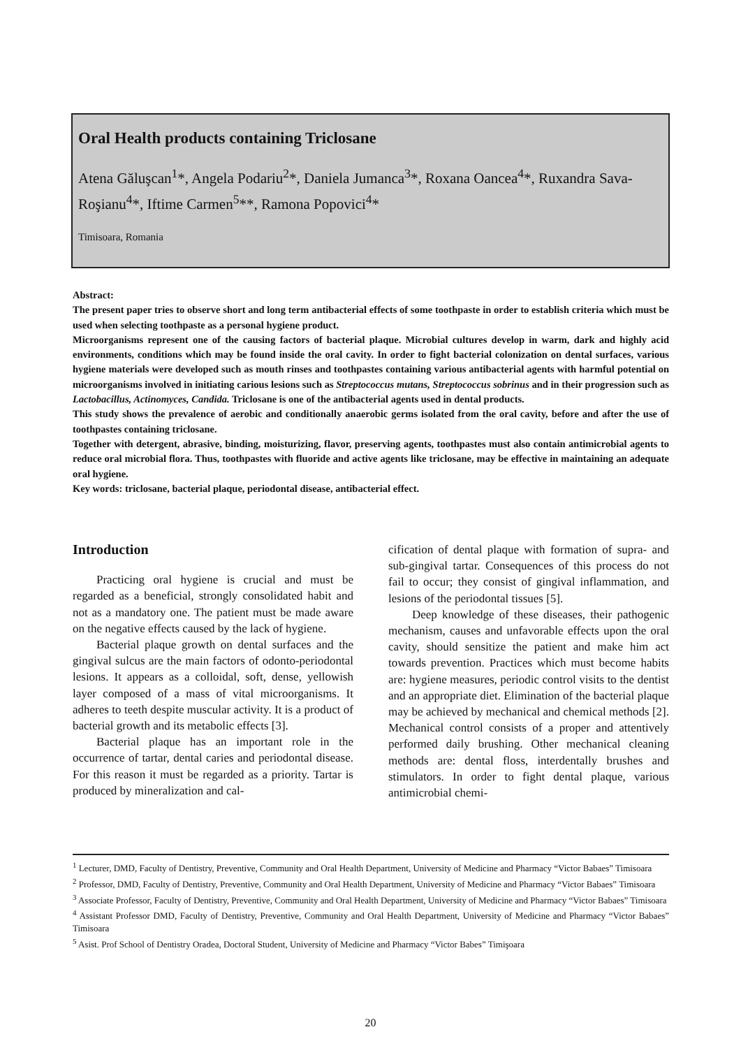Oral Health products containing Triclosane
Atena Găluşcan<sup>1</sup>*, Angela Podariu<sup>2</sup>*, Daniela Jumanca<sup>3</sup>*, Roxana Oancea<sup>4</sup>*, Ruxandra Sava-Roşianu<sup>4</sup>*, Iftime Carmen<sup>5</sup>**, Ramona Popovici<sup>4</sup>*
Timisoara, Romania
Abstract:
The present paper tries to observe short and long term antibacterial effects of some toothpaste in order to establish criteria which must be used when selecting toothpaste as a personal hygiene product.
Microorganisms represent one of the causing factors of bacterial plaque. Microbial cultures develop in warm, dark and highly acid environments, conditions which may be found inside the oral cavity. In order to fight bacterial colonization on dental surfaces, various hygiene materials were developed such as mouth rinses and toothpastes containing various antibacterial agents with harmful potential on microorganisms involved in initiating carious lesions such as Streptococcus mutans, Streptococcus sobrinus and in their progression such as Lactobacillus, Actinomyces, Candida. Triclosane is one of the antibacterial agents used in dental products.
This study shows the prevalence of aerobic and conditionally anaerobic germs isolated from the oral cavity, before and after the use of toothpastes containing triclosane.
Together with detergent, abrasive, binding, moisturizing, flavor, preserving agents, toothpastes must also contain antimicrobial agents to reduce oral microbial flora. Thus, toothpastes with fluoride and active agents like triclosane, may be effective in maintaining an adequate oral hygiene.
Key words: triclosane, bacterial plaque, periodontal disease, antibacterial effect.
Introduction
Practicing oral hygiene is crucial and must be regarded as a beneficial, strongly consolidated habit and not as a mandatory one. The patient must be made aware on the negative effects caused by the lack of hygiene.
Bacterial plaque growth on dental surfaces and the gingival sulcus are the main factors of odonto-periodontal lesions. It appears as a colloidal, soft, dense, yellowish layer composed of a mass of vital microorganisms. It adheres to teeth despite muscular activity. It is a product of bacterial growth and its metabolic effects [3].
Bacterial plaque has an important role in the occurrence of tartar, dental caries and periodontal disease. For this reason it must be regarded as a priority. Tartar is produced by mineralization and cal-
cification of dental plaque with formation of supra- and sub-gingival tartar. Consequences of this process do not fail to occur; they consist of gingival inflammation, and lesions of the periodontal tissues [5].
Deep knowledge of these diseases, their pathogenic mechanism, causes and unfavorable effects upon the oral cavity, should sensitize the patient and make him act towards prevention. Practices which must become habits are: hygiene measures, periodic control visits to the dentist and an appropriate diet. Elimination of the bacterial plaque may be achieved by mechanical and chemical methods [2]. Mechanical control consists of a proper and attentively performed daily brushing. Other mechanical cleaning methods are: dental floss, interdentally brushes and stimulators. In order to fight dental plaque, various antimicrobial chemi-
<sup>1</sup> Lecturer, DMD, Faculty of Dentistry, Preventive, Community and Oral Health Department, University of Medicine and Pharmacy “Victor Babaes” Timisoara
<sup>2</sup> Professor, DMD, Faculty of Dentistry, Preventive, Community and Oral Health Department, University of Medicine and Pharmacy “Victor Babaes” Timisoara
<sup>3</sup> Associate Professor, Faculty of Dentistry, Preventive, Community and Oral Health Department, University of Medicine and Pharmacy “Victor Babaes” Timisoara
<sup>4</sup> Assistant Professor DMD, Faculty of Dentistry, Preventive, Community and Oral Health Department, University of Medicine and Pharmacy “Victor Babaes” Timisoara
<sup>5</sup> Asist. Prof School of Dentistry Oradea, Doctoral Student, University of Medicine and Pharmacy “Victor Babes” Timişoara
20